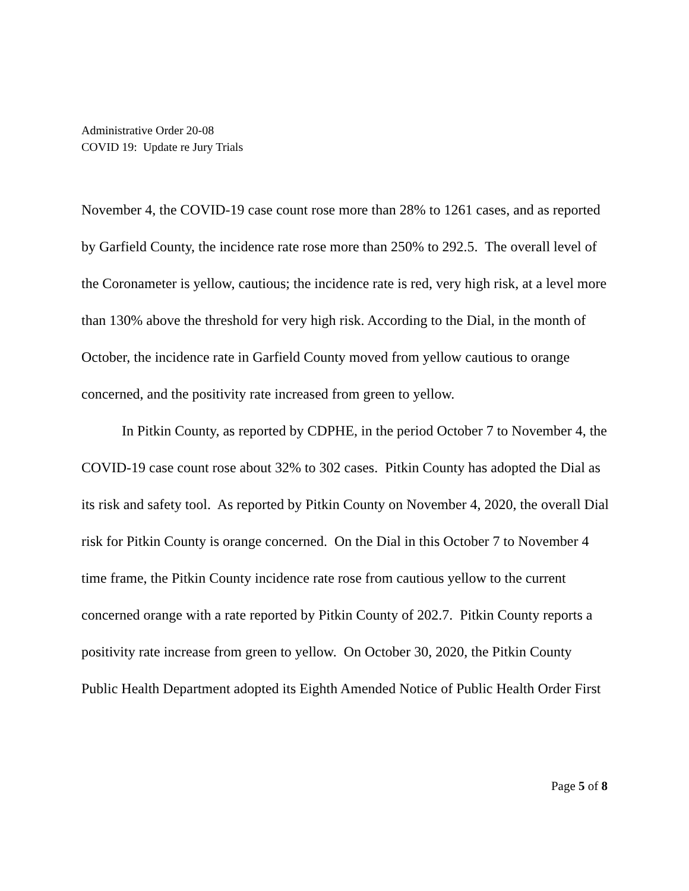Administrative Order 20-08
COVID 19: Update re Jury Trials
November 4, the COVID-19 case count rose more than 28% to 1261 cases, and as reported by Garfield County, the incidence rate rose more than 250% to 292.5. The overall level of the Coronameter is yellow, cautious; the incidence rate is red, very high risk, at a level more than 130% above the threshold for very high risk. According to the Dial, in the month of October, the incidence rate in Garfield County moved from yellow cautious to orange concerned, and the positivity rate increased from green to yellow.
In Pitkin County, as reported by CDPHE, in the period October 7 to November 4, the COVID-19 case count rose about 32% to 302 cases. Pitkin County has adopted the Dial as its risk and safety tool. As reported by Pitkin County on November 4, 2020, the overall Dial risk for Pitkin County is orange concerned. On the Dial in this October 7 to November 4 time frame, the Pitkin County incidence rate rose from cautious yellow to the current concerned orange with a rate reported by Pitkin County of 202.7. Pitkin County reports a positivity rate increase from green to yellow. On October 30, 2020, the Pitkin County Public Health Department adopted its Eighth Amended Notice of Public Health Order First
Page 5 of 8